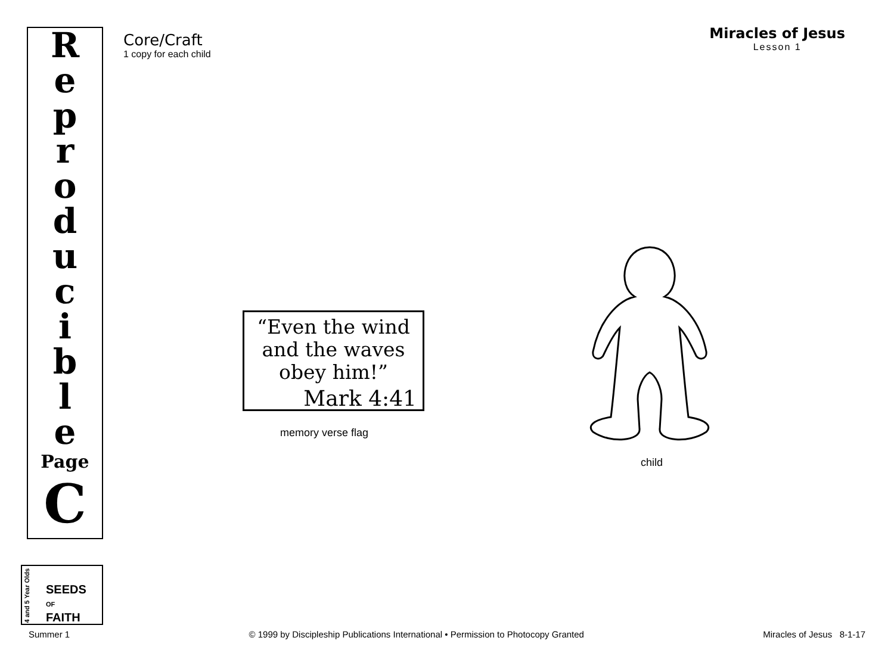R
e
p
r
o
d
u
c
i
b
l
e
Page
C
Core/Craft
1 copy for each child
Miracles of Jesus
Lesson 1
“Even the wind
and the waves
obey him!”
Mark 4:41
memory verse flag
child
4 and 5 Year Olds
SEEDS
OF
FAITH
Summer 1 © 1999 by Discipleship Publications International • Permission to Photocopy Granted Miracles of Jesus 8-1-17